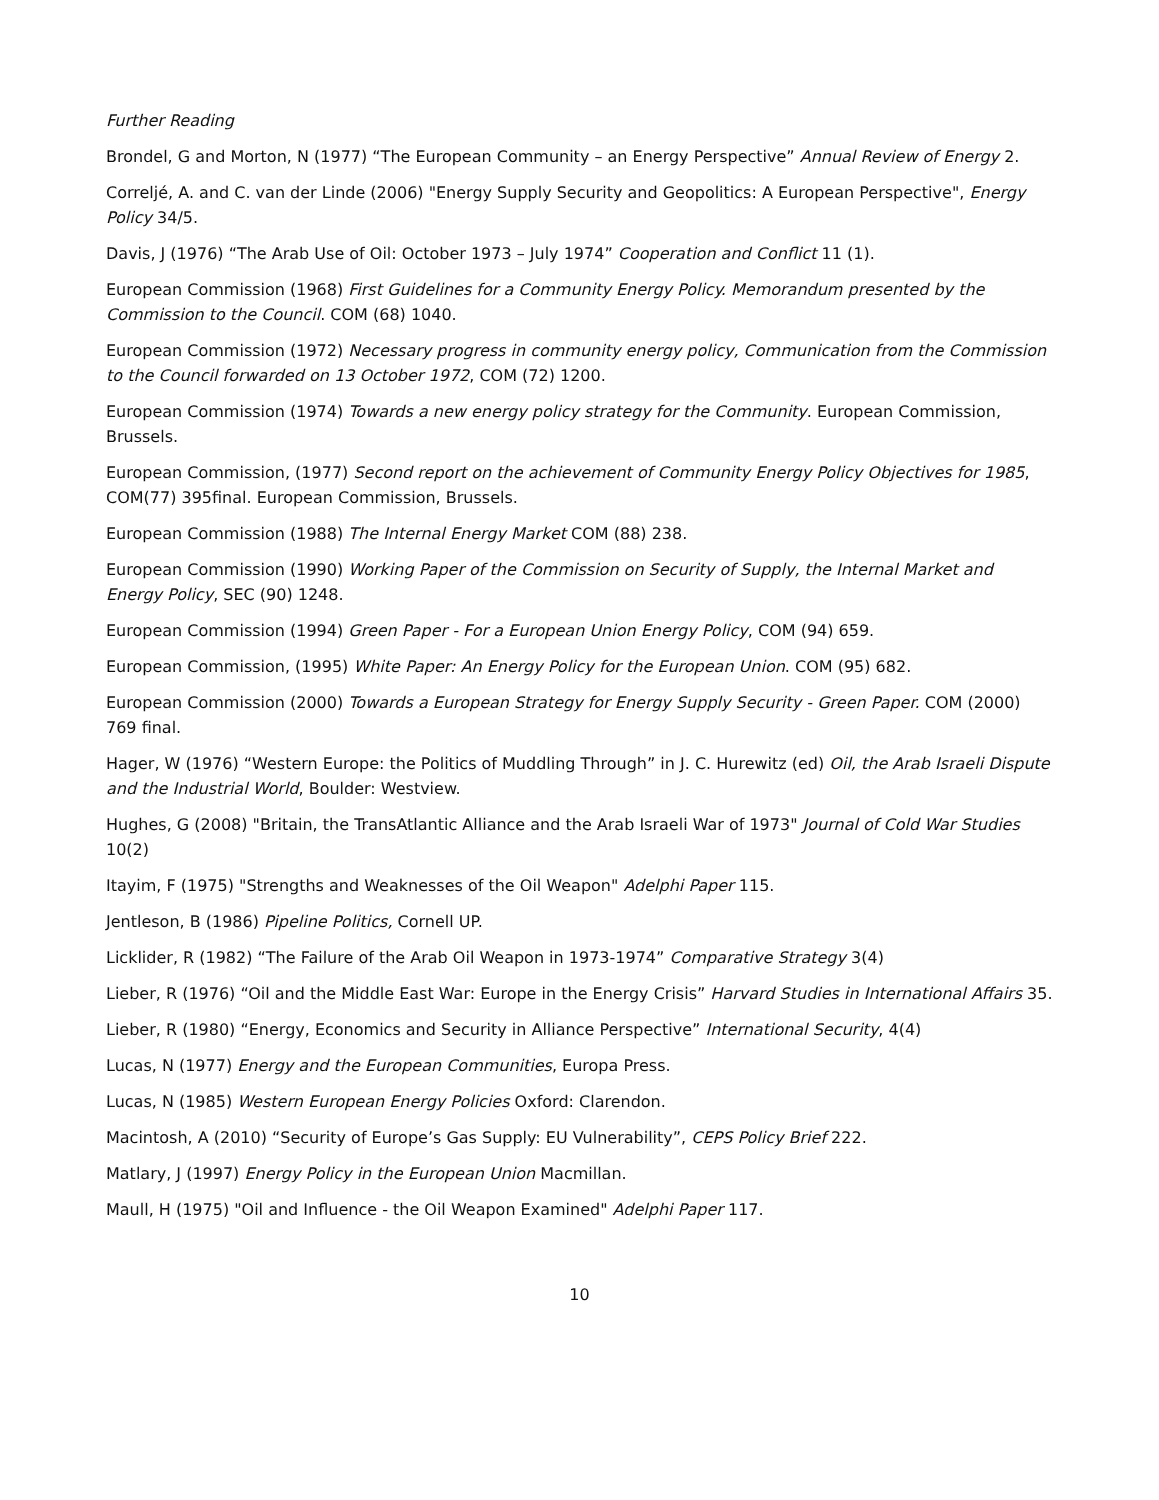Further Reading
Brondel, G and Morton, N (1977) “The European Community – an Energy Perspective” Annual Review of Energy 2.
Correljé, A. and C. van der Linde (2006) "Energy Supply Security and Geopolitics: A European Perspective", Energy Policy 34/5.
Davis, J (1976) “The Arab Use of Oil: October 1973 – July 1974” Cooperation and Conflict 11 (1).
European Commission (1968) First Guidelines for a Community Energy Policy. Memorandum presented by the Commission to the Council. COM (68) 1040.
European Commission (1972) Necessary progress in community energy policy, Communication from the Commission to the Council forwarded on 13 October 1972, COM (72) 1200.
European Commission (1974) Towards a new energy policy strategy for the Community. European Commission, Brussels.
European Commission, (1977) Second report on the achievement of Community Energy Policy Objectives for 1985, COM(77) 395final. European Commission, Brussels.
European Commission (1988) The Internal Energy Market COM (88) 238.
European Commission (1990) Working Paper of the Commission on Security of Supply, the Internal Market and Energy Policy, SEC (90) 1248.
European Commission (1994) Green Paper - For a European Union Energy Policy, COM (94) 659.
European Commission, (1995) White Paper: An Energy Policy for the European Union. COM (95) 682.
European Commission (2000) Towards a European Strategy for Energy Supply Security - Green Paper. COM (2000) 769 final.
Hager, W (1976) “Western Europe: the Politics of Muddling Through” in J. C. Hurewitz (ed) Oil, the Arab Israeli Dispute and the Industrial World, Boulder: Westview.
Hughes, G (2008) "Britain, the TransAtlantic Alliance and the Arab Israeli War of 1973" Journal of Cold War Studies 10(2)
Itayim, F (1975) "Strengths and Weaknesses of the Oil Weapon" Adelphi Paper 115.
Jentleson, B (1986) Pipeline Politics, Cornell UP.
Licklider, R (1982) “The Failure of the Arab Oil Weapon in 1973-1974” Comparative Strategy 3(4)
Lieber, R (1976) “Oil and the Middle East War: Europe in the Energy Crisis” Harvard Studies in International Affairs 35.
Lieber, R (1980) “Energy, Economics and Security in Alliance Perspective” International Security, 4(4)
Lucas, N (1977) Energy and the European Communities, Europa Press.
Lucas, N (1985) Western European Energy Policies Oxford: Clarendon.
Macintosh, A (2010) “Security of Europe’s Gas Supply: EU Vulnerability”, CEPS Policy Brief 222.
Matlary, J (1997) Energy Policy in the European Union Macmillan.
Maull, H (1975) "Oil and Influence - the Oil Weapon Examined" Adelphi Paper 117.
10